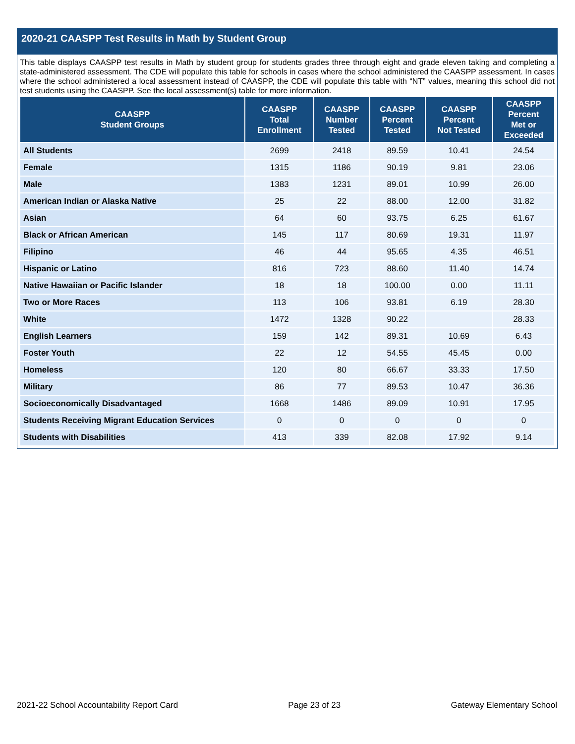2020-21 CAASPP Test Results in Math by Student Group
This table displays CAASPP test results in Math by student group for students grades three through eight and grade eleven taking and completing a state-administered assessment. The CDE will populate this table for schools in cases where the school administered the CAASPP assessment. In cases where the school administered a local assessment instead of CAASPP, the CDE will populate this table with “NT” values, meaning this school did not test students using the CAASPP. See the local assessment(s) table for more information.
| CAASPP Student Groups | CAASPP Total Enrollment | CAASPP Number Tested | CAASPP Percent Tested | CAASPP Percent Not Tested | CAASPP Percent Met or Exceeded |
| --- | --- | --- | --- | --- | --- |
| All Students | 2699 | 2418 | 89.59 | 10.41 | 24.54 |
| Female | 1315 | 1186 | 90.19 | 9.81 | 23.06 |
| Male | 1383 | 1231 | 89.01 | 10.99 | 26.00 |
| American Indian or Alaska Native | 25 | 22 | 88.00 | 12.00 | 31.82 |
| Asian | 64 | 60 | 93.75 | 6.25 | 61.67 |
| Black or African American | 145 | 117 | 80.69 | 19.31 | 11.97 |
| Filipino | 46 | 44 | 95.65 | 4.35 | 46.51 |
| Hispanic or Latino | 816 | 723 | 88.60 | 11.40 | 14.74 |
| Native Hawaiian or Pacific Islander | 18 | 18 | 100.00 | 0.00 | 11.11 |
| Two or More Races | 113 | 106 | 93.81 | 6.19 | 28.30 |
| White | 1472 | 1328 | 90.22 | | 28.33 |
| English Learners | 159 | 142 | 89.31 | 10.69 | 6.43 |
| Foster Youth | 22 | 12 | 54.55 | 45.45 | 0.00 |
| Homeless | 120 | 80 | 66.67 | 33.33 | 17.50 |
| Military | 86 | 77 | 89.53 | 10.47 | 36.36 |
| Socioeconomically Disadvantaged | 1668 | 1486 | 89.09 | 10.91 | 17.95 |
| Students Receiving Migrant Education Services | 0 | 0 | 0 | 0 | 0 |
| Students with Disabilities | 413 | 339 | 82.08 | 17.92 | 9.14 |
2021-22 School Accountability Report Card Page 23 of 23 Gateway Elementary School